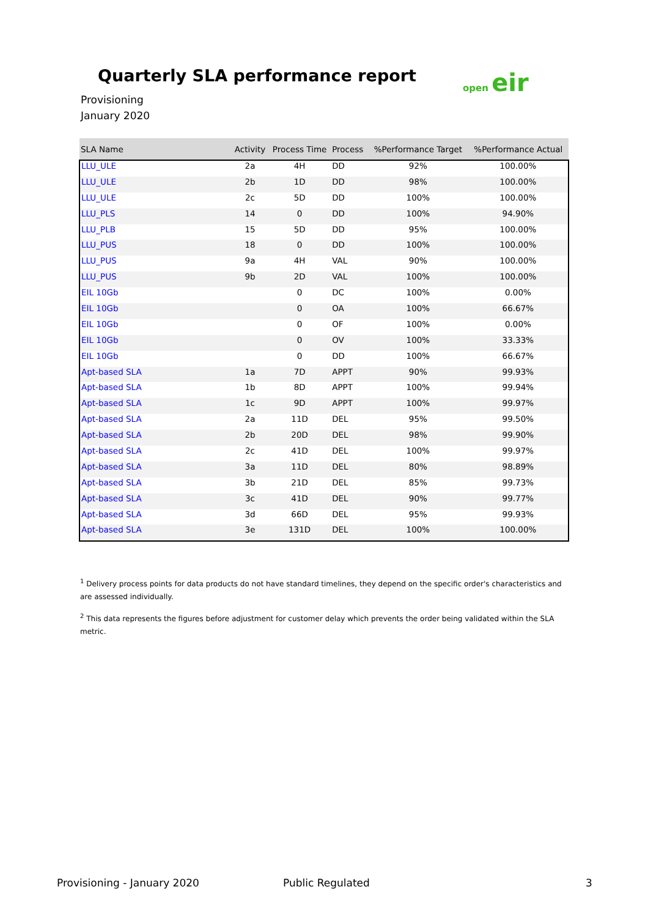Quarterly SLA performance report
open eir
Provisioning
January 2020
| SLA Name | Activity | Process Time | Process | %Performance Target | %Performance Actual |
| --- | --- | --- | --- | --- | --- |
| LLU_ULE | 2a | 4H | DD | 92% | 100.00% |
| LLU_ULE | 2b | 1D | DD | 98% | 100.00% |
| LLU_ULE | 2c | 5D | DD | 100% | 100.00% |
| LLU_PLS | 14 | 0 | DD | 100% | 94.90% |
| LLU_PLB | 15 | 5D | DD | 95% | 100.00% |
| LLU_PUS | 18 | 0 | DD | 100% | 100.00% |
| LLU_PUS | 9a | 4H | VAL | 90% | 100.00% |
| LLU_PUS | 9b | 2D | VAL | 100% | 100.00% |
| EIL 10Gb | | 0 | DC | 100% | 0.00% |
| EIL 10Gb | | 0 | OA | 100% | 66.67% |
| EIL 10Gb | | 0 | OF | 100% | 0.00% |
| EIL 10Gb | | 0 | OV | 100% | 33.33% |
| EIL 10Gb | | 0 | DD | 100% | 66.67% |
| Apt-based SLA | 1a | 7D | APPT | 90% | 99.93% |
| Apt-based SLA | 1b | 8D | APPT | 100% | 99.94% |
| Apt-based SLA | 1c | 9D | APPT | 100% | 99.97% |
| Apt-based SLA | 2a | 11D | DEL | 95% | 99.50% |
| Apt-based SLA | 2b | 20D | DEL | 98% | 99.90% |
| Apt-based SLA | 2c | 41D | DEL | 100% | 99.97% |
| Apt-based SLA | 3a | 11D | DEL | 80% | 98.89% |
| Apt-based SLA | 3b | 21D | DEL | 85% | 99.73% |
| Apt-based SLA | 3c | 41D | DEL | 90% | 99.77% |
| Apt-based SLA | 3d | 66D | DEL | 95% | 99.93% |
| Apt-based SLA | 3e | 131D | DEL | 100% | 100.00% |
<sup>1</sup> Delivery process points for data products do not have standard timelines, they depend on the specific order's characteristics and are assessed individually.
<sup>2</sup> This data represents the figures before adjustment for customer delay which prevents the order being validated within the SLA metric.
Provisioning - January 2020 Public Regulated 3